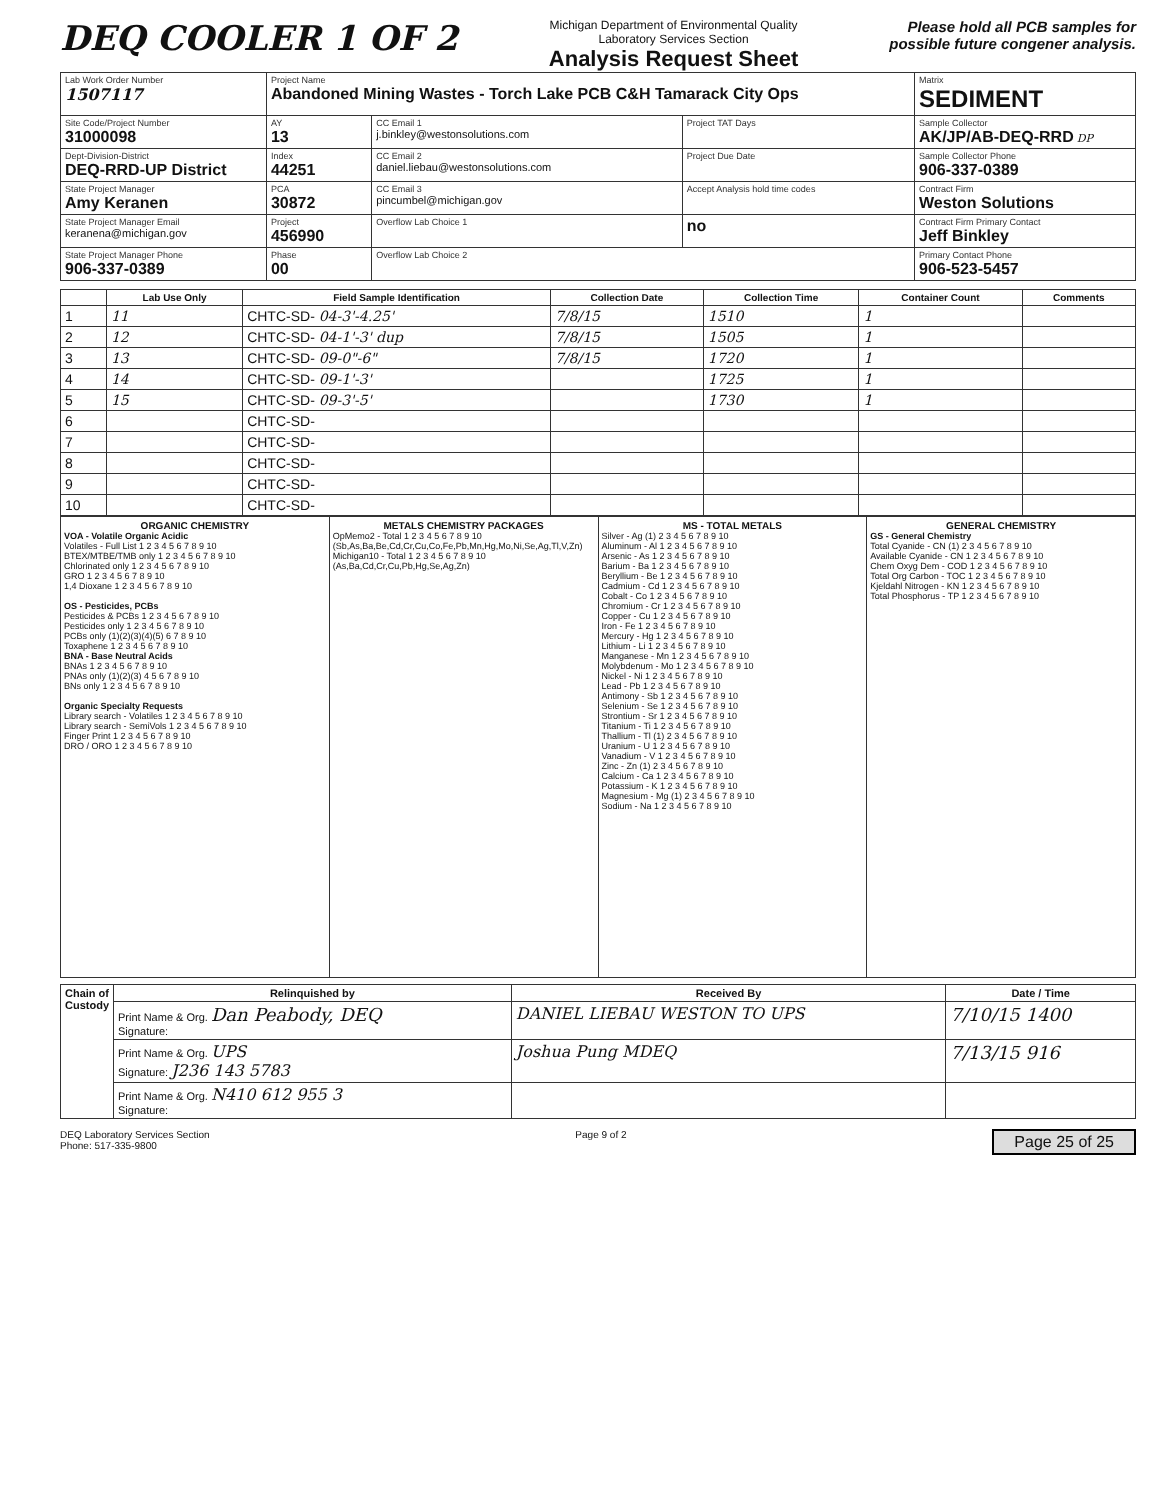DEQ COOLER 1 OF 2
Michigan Department of Environmental Quality
Laboratory Services Section
Analysis Request Sheet
Please hold all PCB samples for
possible future congener analysis.
| Lab Work Order Number 1507117 | Project Name Abandoned Mining Wastes - Torch Lake PCB C&H Tamarack City Ops | | | Matrix SEDIMENT |
| Site Code/Project Number 31000098 | AY 13 | CC Email 1 j.binkley@westonsolutions.com | Project TAT Days | Sample Collector AK/JP/AB-DEQ-RRD DP |
| Dept-Division-District DEQ-RRD-UP District | Index 44251 | CC Email 2 daniel.liebau@westonsolutions.com | Project Due Date | Sample Collector Phone 906-337-0389 |
| State Project Manager Amy Keranen | PCA 30872 | CC Email 3 pincumbel@michigan.gov | Accept Analysis hold time codes | Contract Firm Weston Solutions |
| State Project Manager Email keranena@michigan.gov | Project 456990 | Overflow Lab Choice 1 | no | Contract Firm Primary Contact Jeff Binkley |
| State Project Manager Phone 906-337-0389 | Phase 00 | Overflow Lab Choice 2 | | Primary Contact Phone 906-523-5457 |
| | Lab Use Only | Field Sample Identification | Collection Date | Collection Time | Container Count | Comments |
| --- | --- | --- | --- | --- | --- | --- |
| 1 | 11 | CHTC-SD- 04-3'-4.25' | 7/8/15 | 1510 | 1 | |
| 2 | 12 | CHTC-SD- 04-1'-3' dup | 7/8/15 | 1505 | 1 | |
| 3 | 13 | CHTC-SD- 09-0"-6" | 7/8/15 | 1720 | 1 | |
| 4 | 14 | CHTC-SD- 09-1'-3' | | 1725 | 1 | |
| 5 | 15 | CHTC-SD- 09-3'-5' | | 1730 | 1 | |
| 6 | | CHTC-SD- | | | | |
| 7 | | CHTC-SD- | | | | |
| 8 | | CHTC-SD- | | | | |
| 9 | | CHTC-SD- | | | | |
| 10 | | CHTC-SD- | | | | |
ORGANIC CHEMISTRY
VOA - Volatile Organic Acidic
Volatiles - Full List 1 2 3 4 5 6 7 8 9 10
BTEX/MTBE/TMB only 1 2 3 4 5 6 7 8 9 10
Chlorinated only 1 2 3 4 5 6 7 8 9 10
GRO 1 2 3 4 5 6 7 8 9 10
1,4 Dioxane 1 2 3 4 5 6 7 8 9 10
OS - Pesticides, PCBs
Pesticides & PCBs 1 2 3 4 5 6 7 8 9 10
Pesticides only 1 2 3 4 5 6 7 8 9 10
PCBs only (1)(2)(3)(4)(5) 6 7 8 9 10
Toxaphene 1 2 3 4 5 6 7 8 9 10
BNA - Base Neutral Acids
BNAs 1 2 3 4 5 6 7 8 9 10
PNAs only (1)(2)(3) 4 5 6 7 8 9 10
BNs only 1 2 3 4 5 6 7 8 9 10
Organic Specialty Requests
Library search - Volatiles 1 2 3 4 5 6 7 8 9 10
Library search - SemiVols 1 2 3 4 5 6 7 8 9 10
Finger Print 1 2 3 4 5 6 7 8 9 10
DRO / ORO 1 2 3 4 5 6 7 8 9 10
METALS CHEMISTRY PACKAGES
OpMemo2 - Total 1 2 3 4 5 6 7 8 9 10
(Sb,As,Ba,Be,Cd,Cr,Cu,Co,Fe,Pb,Mn,Hg,Mo,Ni,Se,Ag,Tl,V,Zn)
Michigan10 - Total 1 2 3 4 5 6 7 8 9 10
(As,Ba,Cd,Cr,Cu,Pb,Hg,Se,Ag,Zn)
MS - TOTAL METALS
Silver - Ag (1) 2 3 4 5 6 7 8 9 10
Aluminum - Al 1 2 3 4 5 6 7 8 9 10
Arsenic - As 1 2 3 4 5 6 7 8 9 10
Barium - Ba 1 2 3 4 5 6 7 8 9 10
Beryllium - Be 1 2 3 4 5 6 7 8 9 10
Cadmium - Cd 1 2 3 4 5 6 7 8 9 10
Cobalt - Co 1 2 3 4 5 6 7 8 9 10
Chromium - Cr 1 2 3 4 5 6 7 8 9 10
Copper - Cu 1 2 3 4 5 6 7 8 9 10
Iron - Fe 1 2 3 4 5 6 7 8 9 10
Mercury - Hg 1 2 3 4 5 6 7 8 9 10
Lithium - Li 1 2 3 4 5 6 7 8 9 10
Manganese - Mn 1 2 3 4 5 6 7 8 9 10
Molybdenum - Mo 1 2 3 4 5 6 7 8 9 10
Nickel - Ni 1 2 3 4 5 6 7 8 9 10
Lead - Pb 1 2 3 4 5 6 7 8 9 10
Antimony - Sb 1 2 3 4 5 6 7 8 9 10
Selenium - Se 1 2 3 4 5 6 7 8 9 10
Strontium - Sr 1 2 3 4 5 6 7 8 9 10
Titanium - Ti 1 2 3 4 5 6 7 8 9 10
Thallium - Tl (1) 2 3 4 5 6 7 8 9 10
Uranium - U 1 2 3 4 5 6 7 8 9 10
Vanadium - V 1 2 3 4 5 6 7 8 9 10
Zinc - Zn (1) 2 3 4 5 6 7 8 9 10
Calcium - Ca 1 2 3 4 5 6 7 8 9 10
Potassium - K 1 2 3 4 5 6 7 8 9 10
Magnesium - Mg (1) 2 3 4 5 6 7 8 9 10
Sodium - Na 1 2 3 4 5 6 7 8 9 10
GENERAL CHEMISTRY
GS - General Chemistry
Total Cyanide - CN (1) 2 3 4 5 6 7 8 9 10
Available Cyanide - CN 1 2 3 4 5 6 7 8 9 10
Chem Oxyg Dem - COD 1 2 3 4 5 6 7 8 9 10
Total Org Carbon - TOC 1 2 3 4 5 6 7 8 9 10
Kjeldahl Nitrogen - KN 1 2 3 4 5 6 7 8 9 10
Total Phosphorus - TP 1 2 3 4 5 6 7 8 9 10
| Chain of Custody | Relinquished by | Received By | Date / Time |
| --- | --- | --- | --- |
| | Print Name & Org. Dan Peabody, DEQ Signature: | DANIEL LIEBAU WESTON TO UPS | 7/10/15 1400 |
| | Print Name & Org. UPS Signature: J236 143 5783 | Joshua Pung MDEQ | 7/13/15 916 |
| | Print Name & Org. N410 612 955 3 Signature: | | |
DEQ Laboratory Services Section
Phone: 517-335-9800
Page 9 of 2
Page 25 of 25